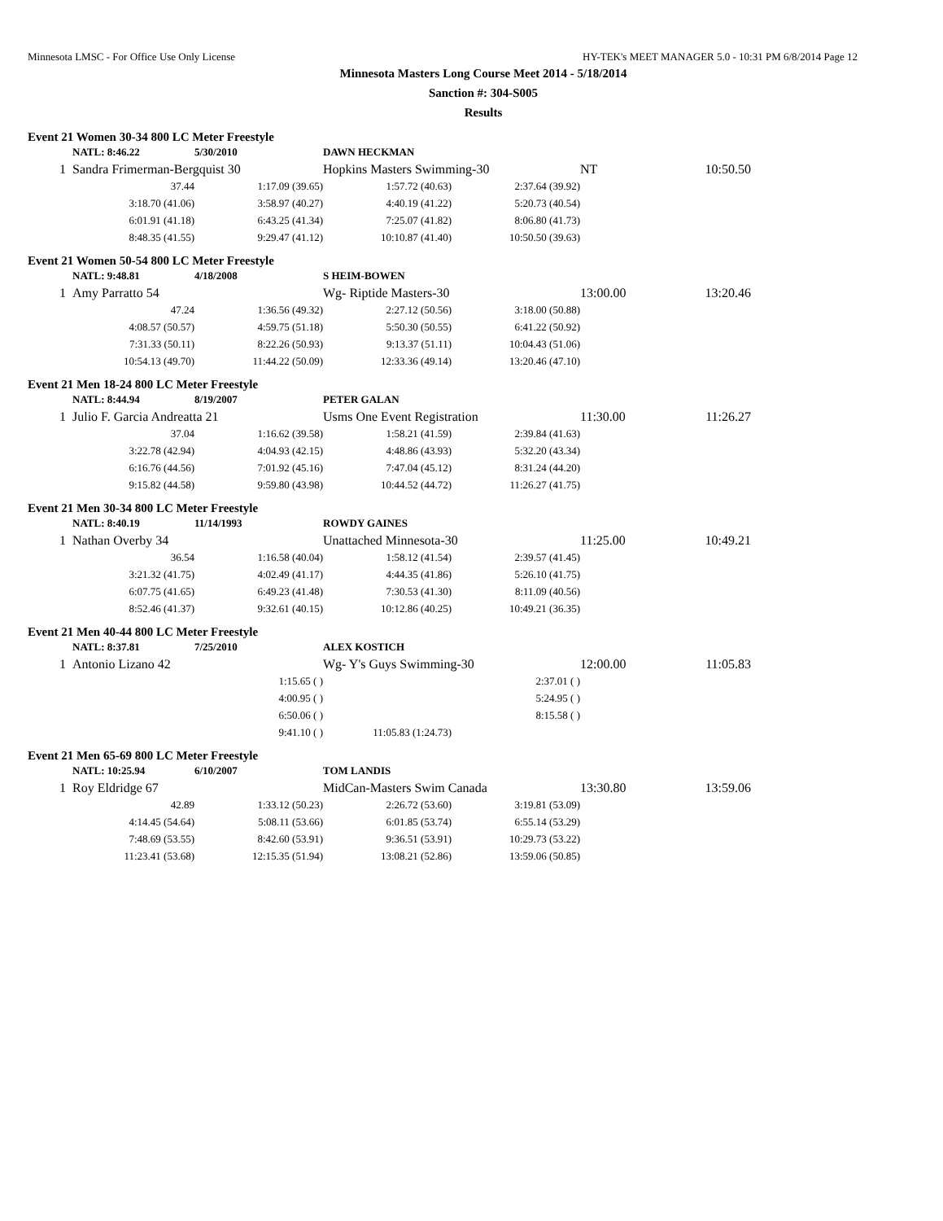Minnesota LMSC - For Office Use Only License HY-TEK's MEET MANAGER 5.0 - 10:31 PM 6/8/2014 Page 12
Minnesota Masters Long Course Meet 2014 - 5/18/2014
Sanction #: 304-S005
Results
Event 21 Women 30-34 800 LC Meter Freestyle
| | NATL: 8:46.22 | 5/30/2010 | DAWN HECKMAN | | | |
| 1 | Sandra Frimerman-Bergquist 30 | | Hopkins Masters Swimming-30 | | NT | 10:50.50 |
| | 37.44 | 1:17.09 (39.65) | 1:57.72 (40.63) | 2:37.64 (39.92) | | |
| | 3:18.70 (41.06) | 3:58.97 (40.27) | 4:40.19 (41.22) | 5:20.73 (40.54) | | |
| | 6:01.91 (41.18) | 6:43.25 (41.34) | 7:25.07 (41.82) | 8:06.80 (41.73) | | |
| | 8:48.35 (41.55) | 9:29.47 (41.12) | 10:10.87 (41.40) | 10:50.50 (39.63) | | |
Event 21 Women 50-54 800 LC Meter Freestyle
| | NATL: 9:48.81 | 4/18/2008 | S HEIM-BOWEN | | | |
| 1 | Amy Parratto 54 | | Wg- Riptide Masters-30 | | 13:00.00 | 13:20.46 |
| | 47.24 | 1:36.56 (49.32) | 2:27.12 (50.56) | 3:18.00 (50.88) | | |
| | 4:08.57 (50.57) | 4:59.75 (51.18) | 5:50.30 (50.55) | 6:41.22 (50.92) | | |
| | 7:31.33 (50.11) | 8:22.26 (50.93) | 9:13.37 (51.11) | 10:04.43 (51.06) | | |
| | 10:54.13 (49.70) | 11:44.22 (50.09) | 12:33.36 (49.14) | 13:20.46 (47.10) | | |
Event 21 Men 18-24 800 LC Meter Freestyle
| | NATL: 8:44.94 | 8/19/2007 | PETER GALAN | | | |
| 1 | Julio F. Garcia Andreatta 21 | | Usms One Event Registration | | 11:30.00 | 11:26.27 |
| | 37.04 | 1:16.62 (39.58) | 1:58.21 (41.59) | 2:39.84 (41.63) | | |
| | 3:22.78 (42.94) | 4:04.93 (42.15) | 4:48.86 (43.93) | 5:32.20 (43.34) | | |
| | 6:16.76 (44.56) | 7:01.92 (45.16) | 7:47.04 (45.12) | 8:31.24 (44.20) | | |
| | 9:15.82 (44.58) | 9:59.80 (43.98) | 10:44.52 (44.72) | 11:26.27 (41.75) | | |
Event 21 Men 30-34 800 LC Meter Freestyle
| | NATL: 8:40.19 | 11/14/1993 | ROWDY GAINES | | | |
| 1 | Nathan Overby 34 | | Unattached Minnesota-30 | | 11:25.00 | 10:49.21 |
| | 36.54 | 1:16.58 (40.04) | 1:58.12 (41.54) | 2:39.57 (41.45) | | |
| | 3:21.32 (41.75) | 4:02.49 (41.17) | 4:44.35 (41.86) | 5:26.10 (41.75) | | |
| | 6:07.75 (41.65) | 6:49.23 (41.48) | 7:30.53 (41.30) | 8:11.09 (40.56) | | |
| | 8:52.46 (41.37) | 9:32.61 (40.15) | 10:12.86 (40.25) | 10:49.21 (36.35) | | |
Event 21 Men 40-44 800 LC Meter Freestyle
| | NATL: 8:37.81 | 7/25/2010 | ALEX KOSTICH | | | |
| 1 | Antonio Lizano 42 | | Wg- Y's Guys Swimming-30 | | 12:00.00 | 11:05.83 |
| | | 1:15.65 ( ) | | 2:37.01 ( ) | | |
| | | 4:00.95 ( ) | | 5:24.95 ( ) | | |
| | | 6:50.06 ( ) | | 8:15.58 ( ) | | |
| | | 9:41.10 ( ) | 11:05.83 (1:24.73) | | | |
Event 21 Men 65-69 800 LC Meter Freestyle
| | NATL: 10:25.94 | 6/10/2007 | TOM LANDIS | | | |
| 1 | Roy Eldridge 67 | | MidCan-Masters Swim Canada | | 13:30.80 | 13:59.06 |
| | 42.89 | 1:33.12 (50.23) | 2:26.72 (53.60) | 3:19.81 (53.09) | | |
| | 4:14.45 (54.64) | 5:08.11 (53.66) | 6:01.85 (53.74) | 6:55.14 (53.29) | | |
| | 7:48.69 (53.55) | 8:42.60 (53.91) | 9:36.51 (53.91) | 10:29.73 (53.22) | | |
| | 11:23.41 (53.68) | 12:15.35 (51.94) | 13:08.21 (52.86) | 13:59.06 (50.85) | | |